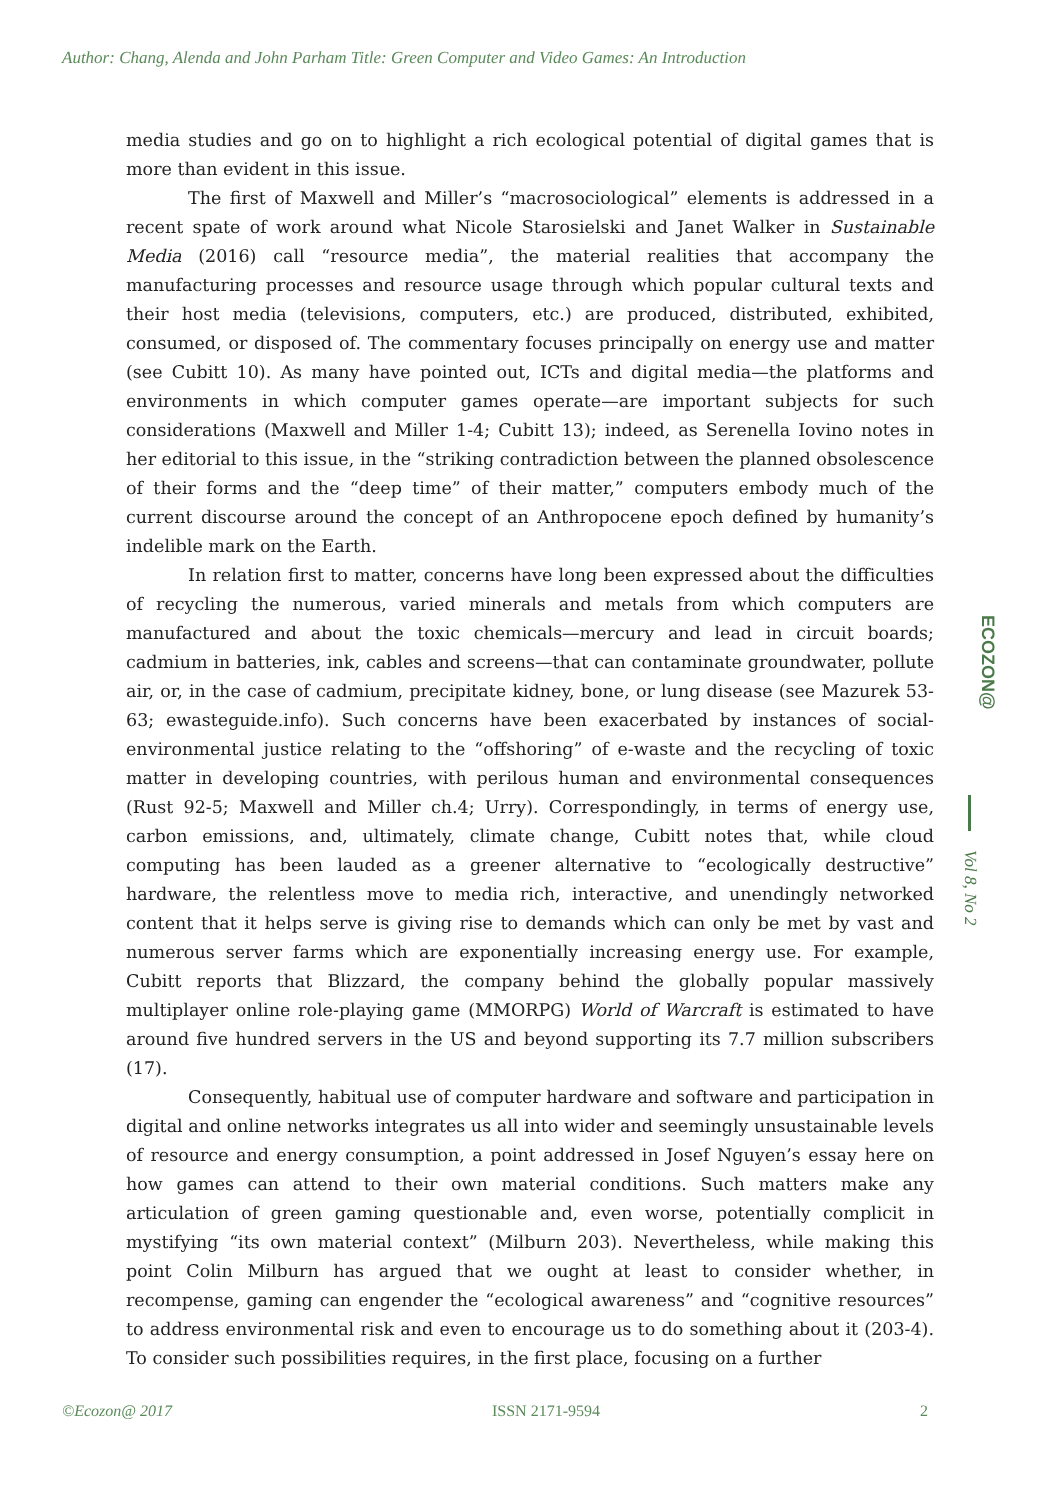Author: Chang, Alenda and John Parham Title: Green Computer and Video Games: An Introduction
media studies and go on to highlight a rich ecological potential of digital games that is more than evident in this issue.
The first of Maxwell and Miller’s “macrosociological” elements is addressed in a recent spate of work around what Nicole Starosielski and Janet Walker in Sustainable Media (2016) call “resource media”, the material realities that accompany the manufacturing processes and resource usage through which popular cultural texts and their host media (televisions, computers, etc.) are produced, distributed, exhibited, consumed, or disposed of. The commentary focuses principally on energy use and matter (see Cubitt 10). As many have pointed out, ICTs and digital media—the platforms and environments in which computer games operate—are important subjects for such considerations (Maxwell and Miller 1-4; Cubitt 13); indeed, as Serenella Iovino notes in her editorial to this issue, in the “striking contradiction between the planned obsolescence of their forms and the “deep time” of their matter,” computers embody much of the current discourse around the concept of an Anthropocene epoch defined by humanity’s indelible mark on the Earth.
In relation first to matter, concerns have long been expressed about the difficulties of recycling the numerous, varied minerals and metals from which computers are manufactured and about the toxic chemicals—mercury and lead in circuit boards; cadmium in batteries, ink, cables and screens—that can contaminate groundwater, pollute air, or, in the case of cadmium, precipitate kidney, bone, or lung disease (see Mazurek 53-63; ewasteguide.info). Such concerns have been exacerbated by instances of social-environmental justice relating to the “offshoring” of e-waste and the recycling of toxic matter in developing countries, with perilous human and environmental consequences (Rust 92-5; Maxwell and Miller ch.4; Urry). Correspondingly, in terms of energy use, carbon emissions, and, ultimately, climate change, Cubitt notes that, while cloud computing has been lauded as a greener alternative to “ecologically destructive” hardware, the relentless move to media rich, interactive, and unendingly networked content that it helps serve is giving rise to demands which can only be met by vast and numerous server farms which are exponentially increasing energy use. For example, Cubitt reports that Blizzard, the company behind the globally popular massively multiplayer online role-playing game (MMORPG) World of Warcraft is estimated to have around five hundred servers in the US and beyond supporting its 7.7 million subscribers (17).
Consequently, habitual use of computer hardware and software and participation in digital and online networks integrates us all into wider and seemingly unsustainable levels of resource and energy consumption, a point addressed in Josef Nguyen’s essay here on how games can attend to their own material conditions. Such matters make any articulation of green gaming questionable and, even worse, potentially complicit in mystifying “its own material context” (Milburn 203). Nevertheless, while making this point Colin Milburn has argued that we ought at least to consider whether, in recompense, gaming can engender the “ecological awareness” and “cognitive resources” to address environmental risk and even to encourage us to do something about it (203-4). To consider such possibilities requires, in the first place, focusing on a further
ECOZON@
Vol 8, No 2
©Ecozon@ 2017 ISSN 2171-9594 2